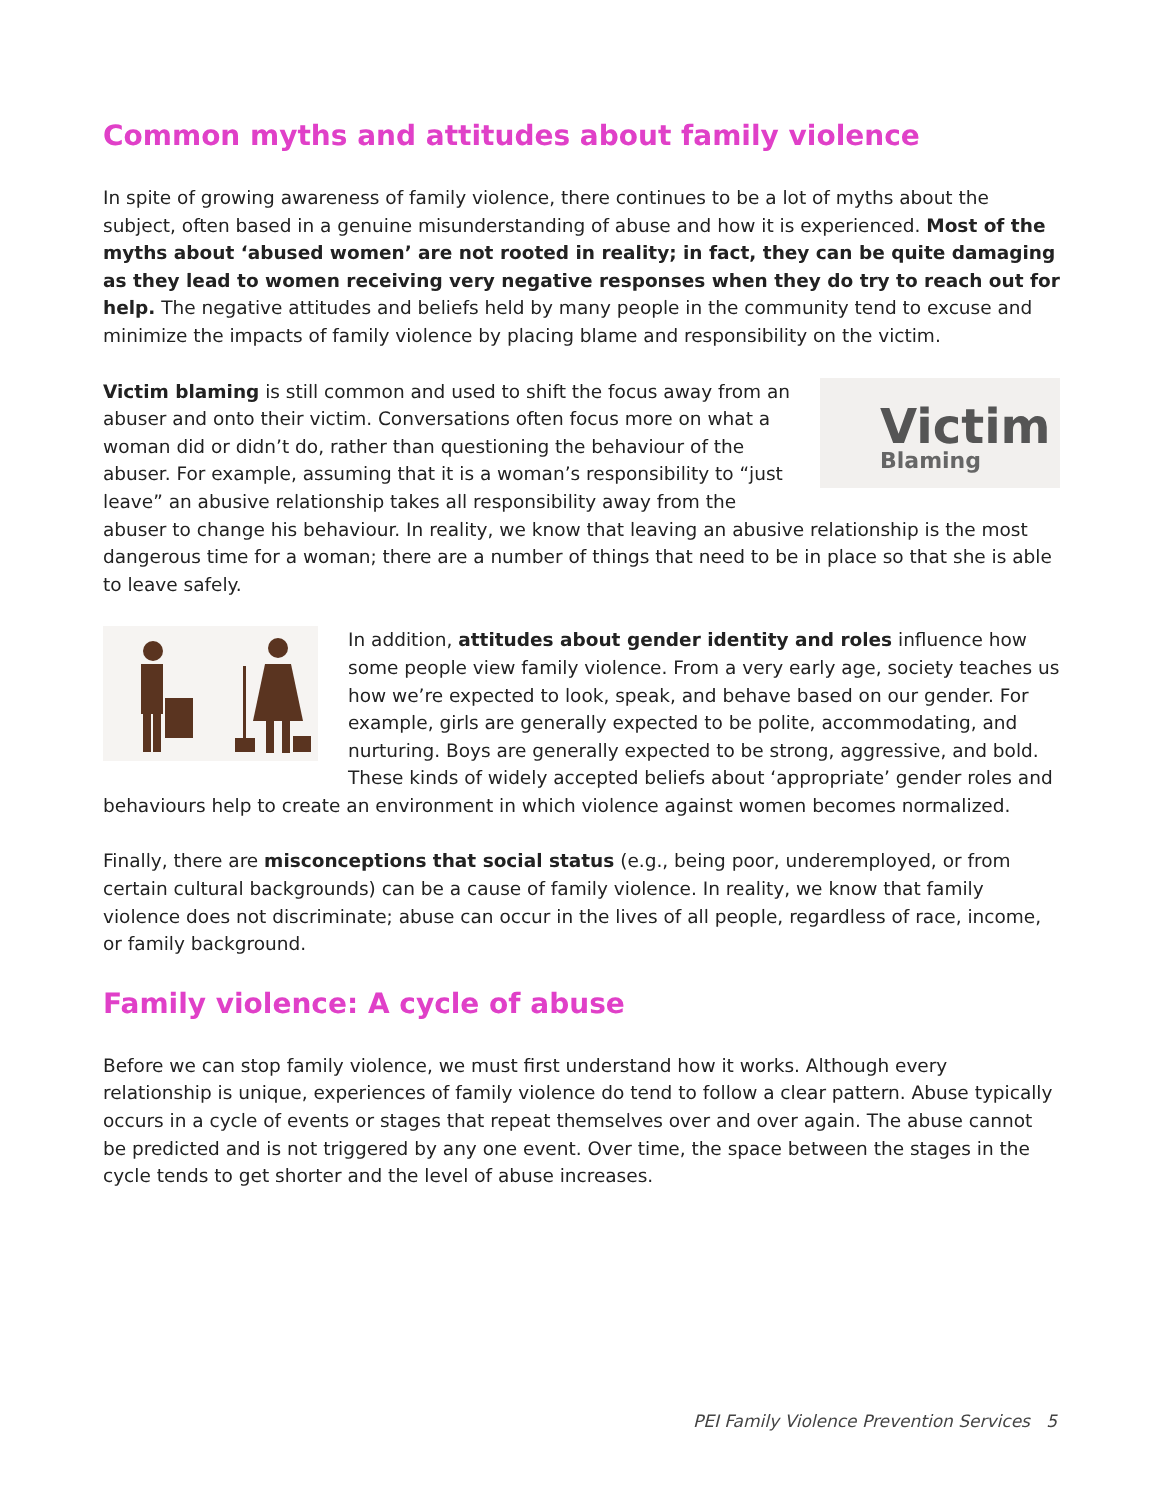Common myths and attitudes about family violence
In spite of growing awareness of family violence, there continues to be a lot of myths about the subject, often based in a genuine misunderstanding of abuse and how it is experienced. Most of the myths about ‘abused women’ are not rooted in reality; in fact, they can be quite damaging as they lead to women receiving very negative responses when they do try to reach out for help. The negative attitudes and beliefs held by many people in the community tend to excuse and minimize the impacts of family violence by placing blame and responsibility on the victim.
Victim
Blaming
Victim blaming is still common and used to shift the focus away from an abuser and onto their victim. Conversations often focus more on what a woman did or didn’t do, rather than questioning the behaviour of the abuser. For example, assuming that it is a woman’s responsibility to “just leave” an abusive relationship takes all responsibility away from the abuser to change his behaviour. In reality, we know that leaving an abusive relationship is the most dangerous time for a woman; there are a number of things that need to be in place so that she is able to leave safely.
In addition, attitudes about gender identity and roles influence how some people view family violence. From a very early age, society teaches us how we’re expected to look, speak, and behave based on our gender. For example, girls are generally expected to be polite, accommodating, and nurturing. Boys are generally expected to be strong, aggressive, and bold. These kinds of widely accepted beliefs about ‘appropriate’ gender roles and behaviours help to create an environment in which violence against women becomes normalized.
Finally, there are misconceptions that social status (e.g., being poor, underemployed, or from certain cultural backgrounds) can be a cause of family violence. In reality, we know that family violence does not discriminate; abuse can occur in the lives of all people, regardless of race, income, or family background.
Family violence: A cycle of abuse
Before we can stop family violence, we must first understand how it works. Although every relationship is unique, experiences of family violence do tend to follow a clear pattern. Abuse typically occurs in a cycle of events or stages that repeat themselves over and over again. The abuse cannot be predicted and is not triggered by any one event. Over time, the space between the stages in the cycle tends to get shorter and the level of abuse increases.
PEI Family Violence Prevention Services 5